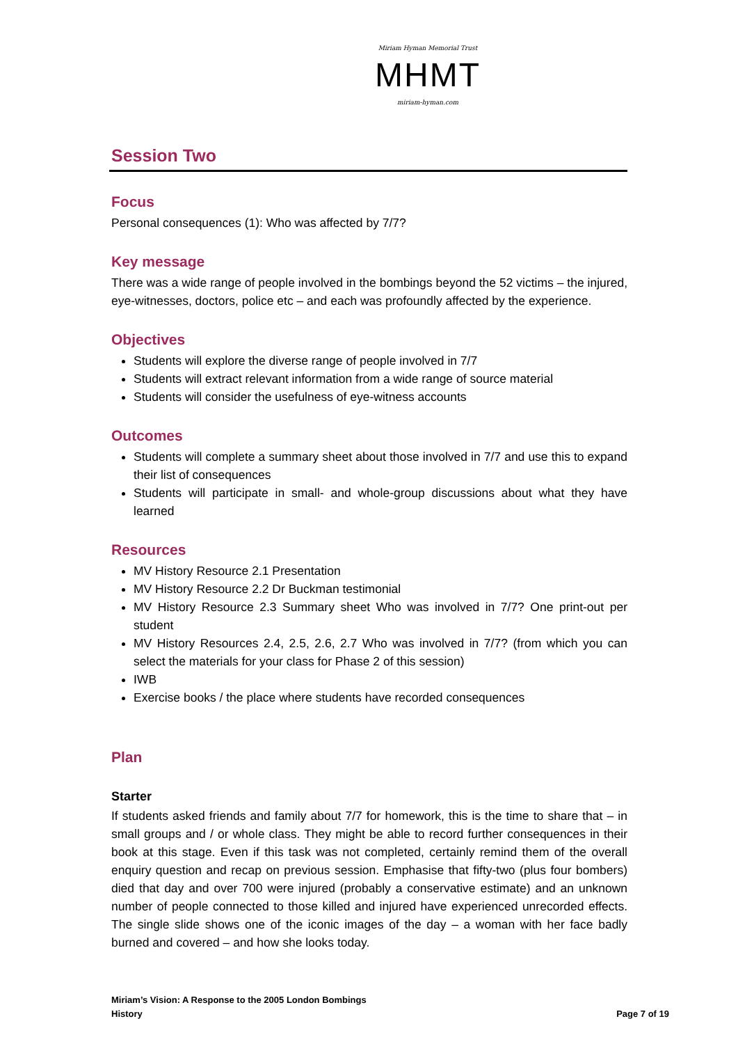Miriam Hyman Memorial Trust
MHMT
miriam-hyman.com
Session Two
Focus
Personal consequences (1): Who was affected by 7/7?
Key message
There was a wide range of people involved in the bombings beyond the 52 victims – the injured, eye-witnesses, doctors, police etc – and each was profoundly affected by the experience.
Objectives
Students will explore the diverse range of people involved in 7/7
Students will extract relevant information from a wide range of source material
Students will consider the usefulness of eye-witness accounts
Outcomes
Students will complete a summary sheet about those involved in 7/7 and use this to expand their list of consequences
Students will participate in small- and whole-group discussions about what they have learned
Resources
MV History Resource 2.1 Presentation
MV History Resource 2.2 Dr Buckman testimonial
MV History Resource 2.3 Summary sheet Who was involved in 7/7? One print-out per student
MV History Resources 2.4, 2.5, 2.6, 2.7 Who was involved in 7/7? (from which you can select the materials for your class for Phase 2 of this session)
IWB
Exercise books / the place where students have recorded consequences
Plan
Starter
If students asked friends and family about 7/7 for homework, this is the time to share that – in small groups and / or whole class. They might be able to record further consequences in their book at this stage. Even if this task was not completed, certainly remind them of the overall enquiry question and recap on previous session. Emphasise that fifty-two (plus four bombers) died that day and over 700 were injured (probably a conservative estimate) and an unknown number of people connected to those killed and injured have experienced unrecorded effects. The single slide shows one of the iconic images of the day – a woman with her face badly burned and covered – and how she looks today.
Miriam’s Vision: A Response to the 2005 London Bombings
History
Page 7 of 19